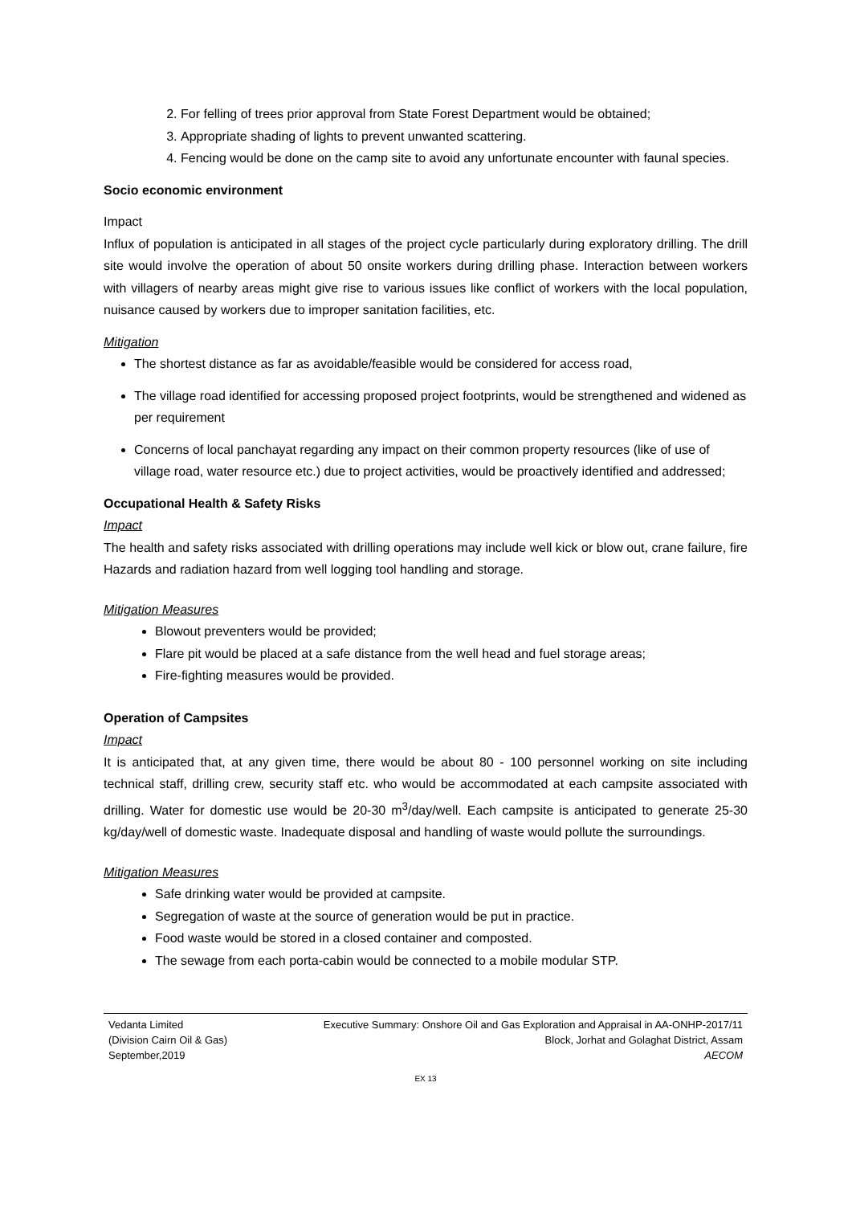2. For felling of trees prior approval from State Forest Department would be obtained;
3. Appropriate shading of lights to prevent unwanted scattering.
4. Fencing would be done on the camp site to avoid any unfortunate encounter with faunal species.
Socio economic environment
Impact
Influx of population is anticipated in all stages of the project cycle particularly during exploratory drilling. The drill site would involve the operation of about 50 onsite workers during drilling phase. Interaction between workers with villagers of nearby areas might give rise to various issues like conflict of workers with the local population, nuisance caused by workers due to improper sanitation facilities, etc.
Mitigation
The shortest distance as far as avoidable/feasible would be considered for access road,
The village road identified for accessing proposed project footprints, would be strengthened and widened as per requirement
Concerns of local panchayat regarding any impact on their common property resources (like of use of village road, water resource etc.) due to project activities, would be proactively identified and addressed;
Occupational Health & Safety Risks
Impact
The health and safety risks associated with drilling operations may include well kick or blow out, crane failure, fire Hazards and radiation hazard from well logging tool handling and storage.
Mitigation Measures
Blowout preventers would be provided;
Flare pit would be placed at a safe distance from the well head and fuel storage areas;
Fire-fighting measures would be provided.
Operation of Campsites
Impact
It is anticipated that, at any given time, there would be about 80 - 100 personnel working on site including technical staff, drilling crew, security staff etc. who would be accommodated at each campsite associated with drilling. Water for domestic use would be 20-30 m<sup>3</sup>/day/well. Each campsite is anticipated to generate 25-30 kg/day/well of domestic waste. Inadequate disposal and handling of waste would pollute the surroundings.
Mitigation Measures
Safe drinking water would be provided at campsite.
Segregation of waste at the source of generation would be put in practice.
Food waste would be stored in a closed container and composted.
The sewage from each porta-cabin would be connected to a mobile modular STP.
Vedanta Limited
(Division Cairn Oil & Gas)
September,2019
Executive Summary: Onshore Oil and Gas Exploration and Appraisal in AA-ONHP-2017/11
Block, Jorhat and Golaghat District, Assam
AECOM
EX 13